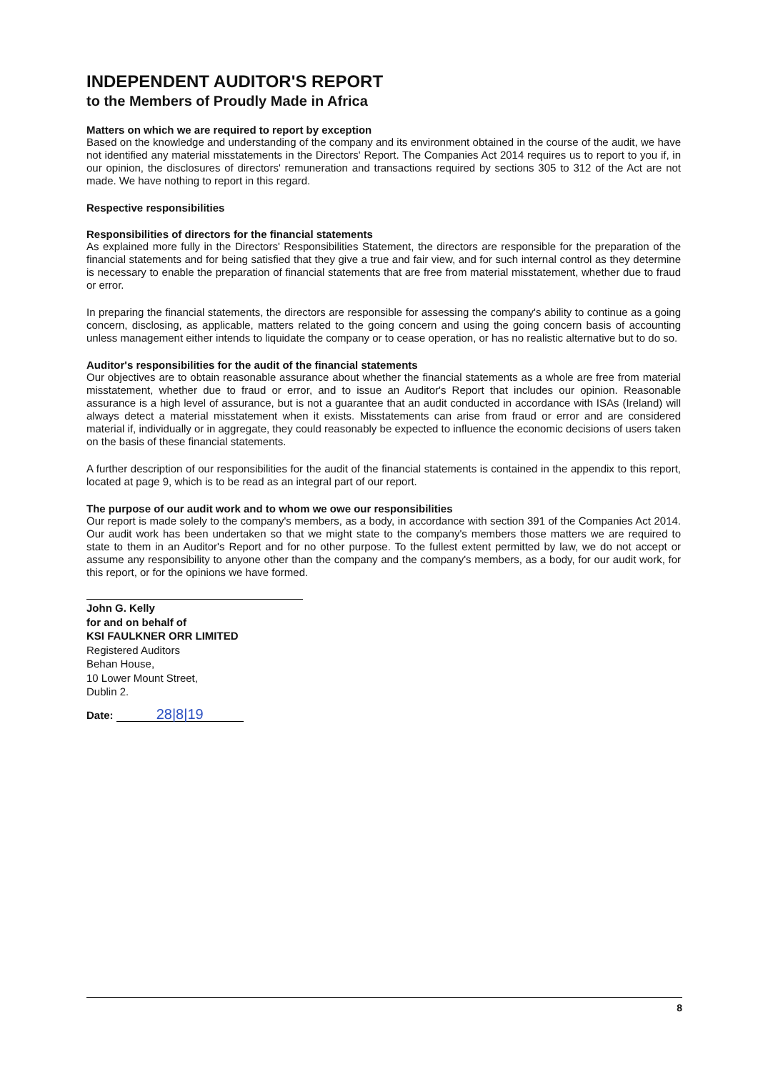INDEPENDENT AUDITOR'S REPORT
to the Members of Proudly Made in Africa
Matters on which we are required to report by exception
Based on the knowledge and understanding of the company and its environment obtained in the course of the audit, we have not identified any material misstatements in the Directors' Report. The Companies Act 2014 requires us to report to you if, in our opinion, the disclosures of directors' remuneration and transactions required by sections 305 to 312 of the Act are not made. We have nothing to report in this regard.
Respective responsibilities
Responsibilities of directors for the financial statements
As explained more fully in the Directors' Responsibilities Statement, the directors are responsible for the preparation of the financial statements and for being satisfied that they give a true and fair view, and for such internal control as they determine is necessary to enable the preparation of financial statements that are free from material misstatement, whether due to fraud or error.
In preparing the financial statements, the directors are responsible for assessing the company's ability to continue as a going concern, disclosing, as applicable, matters related to the going concern and using the going concern basis of accounting unless management either intends to liquidate the company or to cease operation, or has no realistic alternative but to do so.
Auditor's responsibilities for the audit of the financial statements
Our objectives are to obtain reasonable assurance about whether the financial statements as a whole are free from material misstatement, whether due to fraud or error, and to issue an Auditor's Report that includes our opinion. Reasonable assurance is a high level of assurance, but is not a guarantee that an audit conducted in accordance with ISAs (Ireland) will always detect a material misstatement when it exists. Misstatements can arise from fraud or error and are considered material if, individually or in aggregate, they could reasonably be expected to influence the economic decisions of users taken on the basis of these financial statements.
A further description of our responsibilities for the audit of the financial statements is contained in the appendix to this report, located at page 9, which is to be read as an integral part of our report.
The purpose of our audit work and to whom we owe our responsibilities
Our report is made solely to the company's members, as a body, in accordance with section 391 of the Companies Act 2014. Our audit work has been undertaken so that we might state to the company's members those matters we are required to state to them in an Auditor's Report and for no other purpose. To the fullest extent permitted by law, we do not accept or assume any responsibility to anyone other than the company and the company's members, as a body, for our audit work, for this report, or for the opinions we have formed.
John G. Kelly
for and on behalf of
KSI FAULKNER ORR LIMITED
Registered Auditors
Behan House,
10 Lower Mount Street,
Dublin 2.
Date: 28|8|19
8